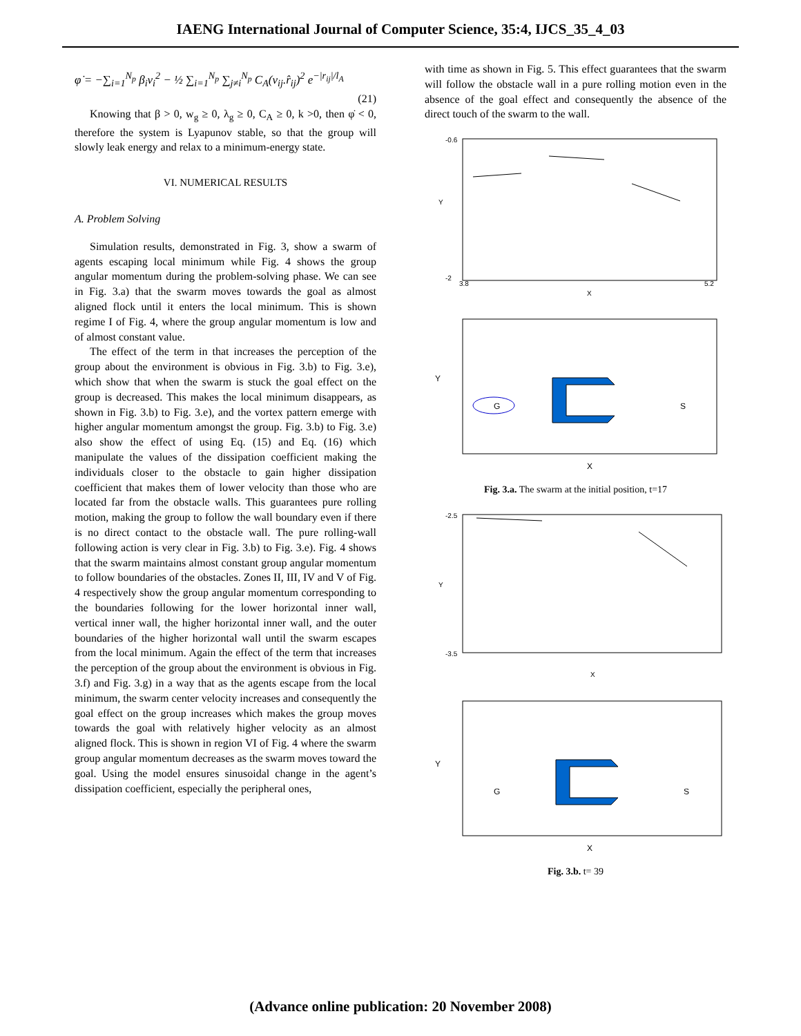IAENG International Journal of Computer Science, 35:4, IJCS_35_4_03
φ̇ = −∑<sub>i=1</sub><sup>N<sub>p</sub></sup> β<sub>i</sub>v<sub>i</sub><sup>2</sup> − ½ ∑<sub>i=1</sub><sup>N<sub>p</sub></sup> ∑<sub>j≠i</sub><sup>N<sub>p</sub></sup> C<sub>A</sub>(v<sub>ij</sub>.r̂<sub>ij</sub>)<sup>2</sup> e<sup>−|r<sub>ij</sub>|/l<sub>A</sub></sup>
(21)
Knowing that β > 0, w<sub>g</sub> ≥ 0, λ<sub>g</sub> ≥ 0, C<sub>A</sub> ≥ 0, k >0, then φ̇ < 0, therefore the system is Lyapunov stable, so that the group will slowly leak energy and relax to a minimum-energy state.
VI. NUMERICAL RESULTS
A. Problem Solving
Simulation results, demonstrated in Fig. 3, show a swarm of agents escaping local minimum while Fig. 4 shows the group angular momentum during the problem-solving phase. We can see in Fig. 3.a) that the swarm moves towards the goal as almost aligned flock until it enters the local minimum. This is shown regime I of Fig. 4, where the group angular momentum is low and of almost constant value.
The effect of the term in that increases the perception of the group about the environment is obvious in Fig. 3.b) to Fig. 3.e), which show that when the swarm is stuck the goal effect on the group is decreased. This makes the local minimum disappears, as shown in Fig. 3.b) to Fig. 3.e), and the vortex pattern emerge with higher angular momentum amongst the group. Fig. 3.b) to Fig. 3.e) also show the effect of using Eq. (15) and Eq. (16) which manipulate the values of the dissipation coefficient making the individuals closer to the obstacle to gain higher dissipation coefficient that makes them of lower velocity than those who are located far from the obstacle walls. This guarantees pure rolling motion, making the group to follow the wall boundary even if there is no direct contact to the obstacle wall. The pure rolling-wall following action is very clear in Fig. 3.b) to Fig. 3.e). Fig. 4 shows that the swarm maintains almost constant group angular momentum to follow boundaries of the obstacles. Zones II, III, IV and V of Fig. 4 respectively show the group angular momentum corresponding to the boundaries following for the lower horizontal inner wall, vertical inner wall, the higher horizontal inner wall, and the outer boundaries of the higher horizontal wall until the swarm escapes from the local minimum. Again the effect of the term that increases the perception of the group about the environment is obvious in Fig. 3.f) and Fig. 3.g) in a way that as the agents escape from the local minimum, the swarm center velocity increases and consequently the goal effect on the group increases which makes the group moves towards the goal with relatively higher velocity as an almost aligned flock. This is shown in region VI of Fig. 4 where the swarm group angular momentum decreases as the swarm moves toward the goal. Using the model ensures sinusoidal change in the agent’s dissipation coefficient, especially the peripheral ones,
with time as shown in Fig. 5. This effect guarantees that the swarm will follow the obstacle wall in a pure rolling motion even in the absence of the goal effect and consequently the absence of the direct touch of the swarm to the wall.
Y
X
-0.6
-2
3.8
5.2
Y
X
G
S
Fig. 3.a. The swarm at the initial position, t=17
Y
X
-2.5
-3.5
Y
X
G
S
Fig. 3.b. t= 39
(Advance online publication: 20 November 2008)